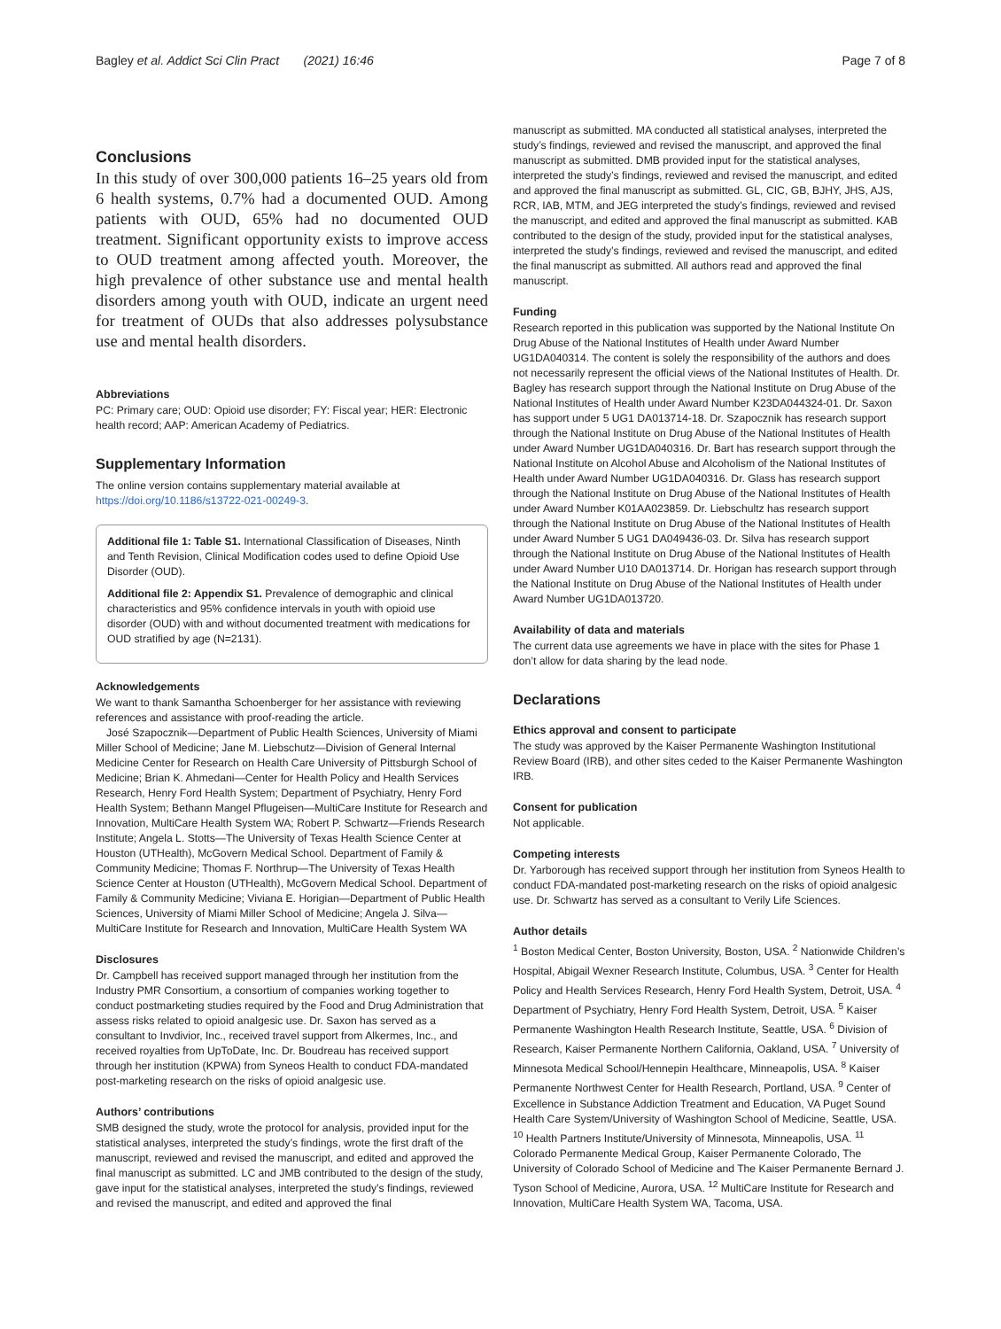Bagley et al. Addict Sci Clin Pract (2021) 16:46 Page 7 of 8
Conclusions
In this study of over 300,000 patients 16–25 years old from 6 health systems, 0.7% had a documented OUD. Among patients with OUD, 65% had no documented OUD treatment. Significant opportunity exists to improve access to OUD treatment among affected youth. Moreover, the high prevalence of other substance use and mental health disorders among youth with OUD, indicate an urgent need for treatment of OUDs that also addresses polysubstance use and mental health disorders.
Abbreviations
PC: Primary care; OUD: Opioid use disorder; FY: Fiscal year; HER: Electronic health record; AAP: American Academy of Pediatrics.
Supplementary Information
The online version contains supplementary material available at https://doi.org/10.1186/s13722-021-00249-3.
Additional file 1: Table S1. International Classification of Diseases, Ninth and Tenth Revision, Clinical Modification codes used to define Opioid Use Disorder (OUD).
Additional file 2: Appendix S1. Prevalence of demographic and clinical characteristics and 95% confidence intervals in youth with opioid use disorder (OUD) with and without documented treatment with medications for OUD stratified by age (N=2131).
Acknowledgements
We want to thank Samantha Schoenberger for her assistance with reviewing references and assistance with proof-reading the article.
José Szapocznik—Department of Public Health Sciences, University of Miami Miller School of Medicine; Jane M. Liebschutz—Division of General Internal Medicine Center for Research on Health Care University of Pittsburgh School of Medicine; Brian K. Ahmedani—Center for Health Policy and Health Services Research, Henry Ford Health System; Department of Psychiatry, Henry Ford Health System; Bethann Mangel Pflugeisen—MultiCare Institute for Research and Innovation, MultiCare Health System WA; Robert P. Schwartz—Friends Research Institute; Angela L. Stotts—The University of Texas Health Science Center at Houston (UTHealth), McGovern Medical School. Department of Family & Community Medicine; Thomas F. Northrup—The University of Texas Health Science Center at Houston (UTHealth), McGovern Medical School. Department of Family & Community Medicine; Viviana E. Horigian—Department of Public Health Sciences, University of Miami Miller School of Medicine; Angela J. Silva—MultiCare Institute for Research and Innovation, MultiCare Health System WA
Disclosures
Dr. Campbell has received support managed through her institution from the Industry PMR Consortium, a consortium of companies working together to conduct postmarketing studies required by the Food and Drug Administration that assess risks related to opioid analgesic use. Dr. Saxon has served as a consultant to Invdivior, Inc., received travel support from Alkermes, Inc., and received royalties from UpToDate, Inc. Dr. Boudreau has received support through her institution (KPWA) from Syneos Health to conduct FDA-mandated post-marketing research on the risks of opioid analgesic use.
Authors’ contributions
SMB designed the study, wrote the protocol for analysis, provided input for the statistical analyses, interpreted the study’s findings, wrote the first draft of the manuscript, reviewed and revised the manuscript, and edited and approved the final manuscript as submitted. LC and JMB contributed to the design of the study, gave input for the statistical analyses, interpreted the study’s findings, reviewed and revised the manuscript, and edited and approved the final
manuscript as submitted. MA conducted all statistical analyses, interpreted the study’s findings, reviewed and revised the manuscript, and approved the final manuscript as submitted. DMB provided input for the statistical analyses, interpreted the study’s findings, reviewed and revised the manuscript, and edited and approved the final manuscript as submitted. GL, CIC, GB, BJHY, JHS, AJS, RCR, IAB, MTM, and JEG interpreted the study’s findings, reviewed and revised the manuscript, and edited and approved the final manuscript as submitted. KAB contributed to the design of the study, provided input for the statistical analyses, interpreted the study’s findings, reviewed and revised the manuscript, and edited the final manuscript as submitted. All authors read and approved the final manuscript.
Funding
Research reported in this publication was supported by the National Institute On Drug Abuse of the National Institutes of Health under Award Number UG1DA040314. The content is solely the responsibility of the authors and does not necessarily represent the official views of the National Institutes of Health. Dr. Bagley has research support through the National Institute on Drug Abuse of the National Institutes of Health under Award Number K23DA044324-01. Dr. Saxon has support under 5 UG1 DA013714-18. Dr. Szapocznik has research support through the National Institute on Drug Abuse of the National Institutes of Health under Award Number UG1DA040316. Dr. Bart has research support through the National Institute on Alcohol Abuse and Alcoholism of the National Institutes of Health under Award Number UG1DA040316. Dr. Glass has research support through the National Institute on Drug Abuse of the National Institutes of Health under Award Number K01AA023859. Dr. Liebschultz has research support through the National Institute on Drug Abuse of the National Institutes of Health under Award Number 5 UG1 DA049436-03. Dr. Silva has research support through the National Institute on Drug Abuse of the National Institutes of Health under Award Number U10 DA013714. Dr. Horigan has research support through the National Institute on Drug Abuse of the National Institutes of Health under Award Number UG1DA013720.
Availability of data and materials
The current data use agreements we have in place with the sites for Phase 1 don’t allow for data sharing by the lead node.
Declarations
Ethics approval and consent to participate
The study was approved by the Kaiser Permanente Washington Institutional Review Board (IRB), and other sites ceded to the Kaiser Permanente Washington IRB.
Consent for publication
Not applicable.
Competing interests
Dr. Yarborough has received support through her institution from Syneos Health to conduct FDA-mandated post-marketing research on the risks of opioid analgesic use. Dr. Schwartz has served as a consultant to Verily Life Sciences.
Author details
<sup>1</sup> Boston Medical Center, Boston University, Boston, USA. <sup>2</sup> Nationwide Children’s Hospital, Abigail Wexner Research Institute, Columbus, USA. <sup>3</sup> Center for Health Policy and Health Services Research, Henry Ford Health System, Detroit, USA. <sup>4</sup> Department of Psychiatry, Henry Ford Health System, Detroit, USA. <sup>5</sup> Kaiser Permanente Washington Health Research Institute, Seattle, USA. <sup>6</sup> Division of Research, Kaiser Permanente Northern California, Oakland, USA. <sup>7</sup> University of Minnesota Medical School/Hennepin Healthcare, Minneapolis, USA. <sup>8</sup> Kaiser Permanente Northwest Center for Health Research, Portland, USA. <sup>9</sup> Center of Excellence in Substance Addiction Treatment and Education, VA Puget Sound Health Care System/University of Washington School of Medicine, Seattle, USA. <sup>10</sup> Health Partners Institute/University of Minnesota, Minneapolis, USA. <sup>11</sup> Colorado Permanente Medical Group, Kaiser Permanente Colorado, The University of Colorado School of Medicine and The Kaiser Permanente Bernard J. Tyson School of Medicine, Aurora, USA. <sup>12</sup> MultiCare Institute for Research and Innovation, MultiCare Health System WA, Tacoma, USA.